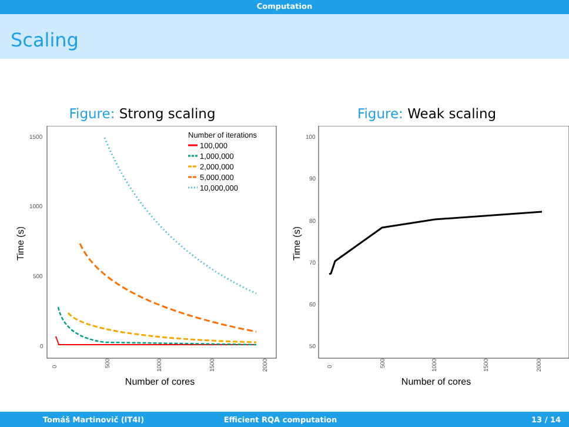Computation
Scaling
Figure: Strong scaling
1500
1000
500
0
Time (s)
0
500
1000
1500
2000
Number of cores
Number of iterations
100,000
1,000,000
2,000,000
5,000,000
10,000,000
Figure: Weak scaling
100
90
80
70
60
50
Time (s)
0
500
1000
1500
2000
Number of cores
Tomáš Martinovič (IT4I) Efficient RQA computation 13 / 14